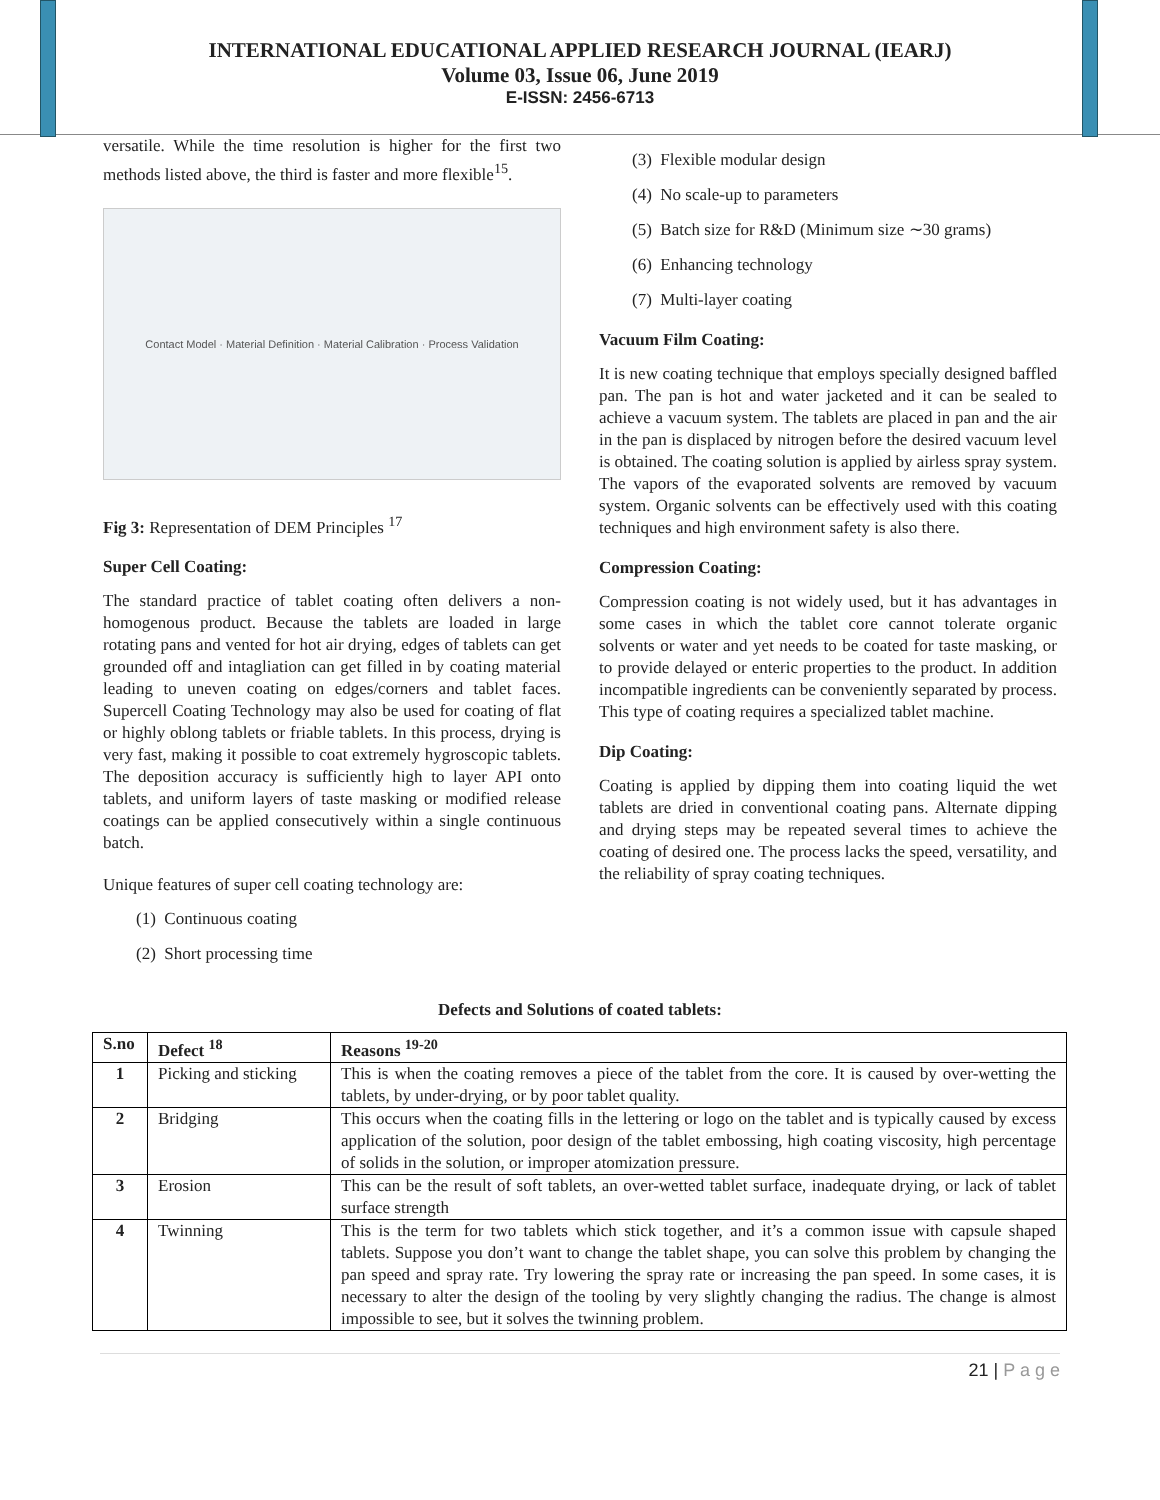INTERNATIONAL EDUCATIONAL APPLIED RESEARCH JOURNAL (IEARJ)
Volume 03, Issue 06, June 2019
E-ISSN: 2456-6713
versatile. While the time resolution is higher for the first two methods listed above, the third is faster and more flexible<sup>15</sup>.
Contact Model · Material Definition · Material Calibration · Process Validation
Fig 3: Representation of DEM Principles <sup>17</sup>
Super Cell Coating:
The standard practice of tablet coating often delivers a non-homogenous product. Because the tablets are loaded in large rotating pans and vented for hot air drying, edges of tablets can get grounded off and intagliation can get filled in by coating material leading to uneven coating on edges/corners and tablet faces. Supercell Coating Technology may also be used for coating of flat or highly oblong tablets or friable tablets. In this process, drying is very fast, making it possible to coat extremely hygroscopic tablets. The deposition accuracy is sufficiently high to layer API onto tablets, and uniform layers of taste masking or modified release coatings can be applied consecutively within a single continuous batch.
Unique features of super cell coating technology are:
(1) Continuous coating
(2) Short processing time
(3) Flexible modular design
(4) No scale-up to parameters
(5) Batch size for R&D (Minimum size ∼30 grams)
(6) Enhancing technology
(7) Multi-layer coating
Vacuum Film Coating:
It is new coating technique that employs specially designed baffled pan. The pan is hot and water jacketed and it can be sealed to achieve a vacuum system. The tablets are placed in pan and the air in the pan is displaced by nitrogen before the desired vacuum level is obtained. The coating solution is applied by airless spray system. The vapors of the evaporated solvents are removed by vacuum system. Organic solvents can be effectively used with this coating techniques and high environment safety is also there.
Compression Coating:
Compression coating is not widely used, but it has advantages in some cases in which the tablet core cannot tolerate organic solvents or water and yet needs to be coated for taste masking, or to provide delayed or enteric properties to the product. In addition incompatible ingredients can be conveniently separated by process. This type of coating requires a specialized tablet machine.
Dip Coating:
Coating is applied by dipping them into coating liquid the wet tablets are dried in conventional coating pans. Alternate dipping and drying steps may be repeated several times to achieve the coating of desired one. The process lacks the speed, versatility, and the reliability of spray coating techniques.
Defects and Solutions of coated tablets:
| S.no | Defect <sup>18</sup> | Reasons <sup>19-20</sup> |
| --- | --- | --- |
| 1 | Picking and sticking | This is when the coating removes a piece of the tablet from the core. It is caused by over-wetting the tablets, by under-drying, or by poor tablet quality. |
| 2 | Bridging | This occurs when the coating fills in the lettering or logo on the tablet and is typically caused by excess application of the solution, poor design of the tablet embossing, high coating viscosity, high percentage of solids in the solution, or improper atomization pressure. |
| 3 | Erosion | This can be the result of soft tablets, an over-wetted tablet surface, inadequate drying, or lack of tablet surface strength |
| 4 | Twinning | This is the term for two tablets which stick together, and it’s a common issue with capsule shaped tablets. Suppose you don’t want to change the tablet shape, you can solve this problem by changing the pan speed and spray rate. Try lowering the spray rate or increasing the pan speed. In some cases, it is necessary to alter the design of the tooling by very slightly changing the radius. The change is almost impossible to see, but it solves the twinning problem. |
21 | P a g e